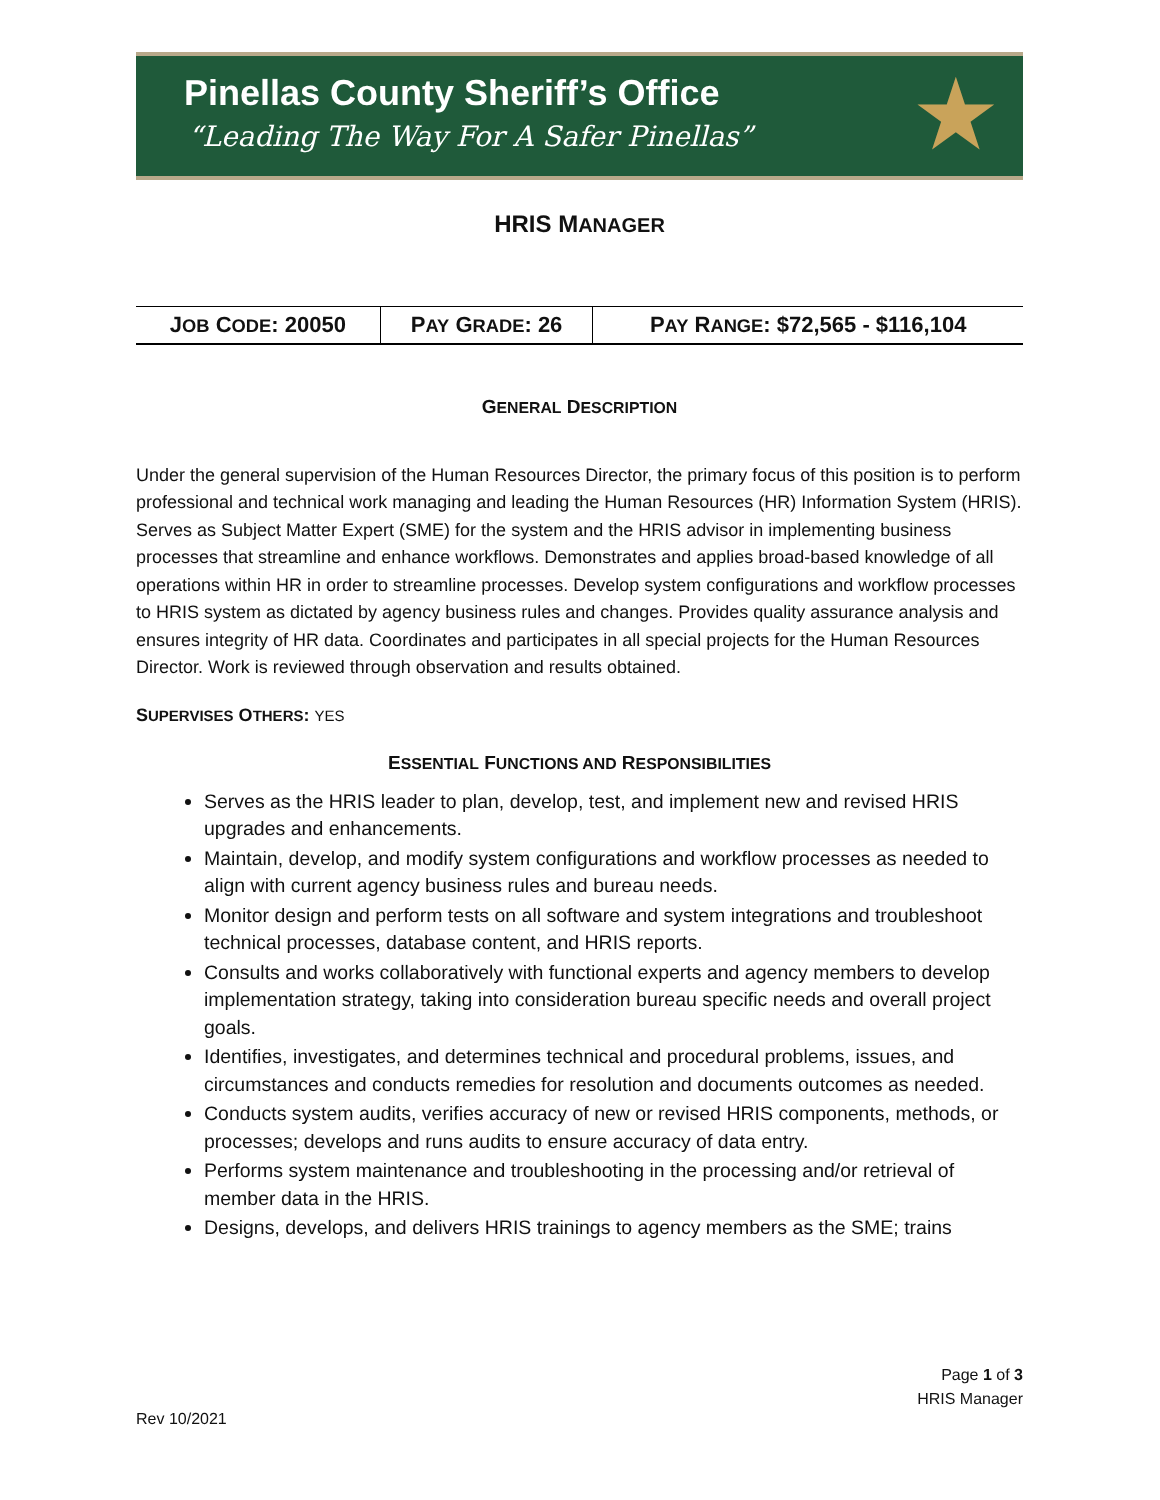Pinellas County Sheriff’s Office
“Leading The Way For A Safer Pinellas”
★
HRIS MANAGER
| J OB C ODE : 20050 | P AY G RADE : 26 | P AY R ANGE : $72,565 - $116,104 |
GENERAL DESCRIPTION
Under the general supervision of the Human Resources Director, the primary focus of this position is to perform professional and technical work managing and leading the Human Resources (HR) Information System (HRIS). Serves as Subject Matter Expert (SME) for the system and the HRIS advisor in implementing business processes that streamline and enhance workflows. Demonstrates and applies broad-based knowledge of all operations within HR in order to streamline processes. Develop system configurations and workflow processes to HRIS system as dictated by agency business rules and changes. Provides quality assurance analysis and ensures integrity of HR data. Coordinates and participates in all special projects for the Human Resources Director. Work is reviewed through observation and results obtained.
SUPERVISES OTHERS: YES
ESSENTIAL FUNCTIONS AND RESPONSIBILITIES
Serves as the HRIS leader to plan, develop, test, and implement new and revised HRIS upgrades and enhancements.
Maintain, develop, and modify system configurations and workflow processes as needed to align with current agency business rules and bureau needs.
Monitor design and perform tests on all software and system integrations and troubleshoot technical processes, database content, and HRIS reports.
Consults and works collaboratively with functional experts and agency members to develop implementation strategy, taking into consideration bureau specific needs and overall project goals.
Identifies, investigates, and determines technical and procedural problems, issues, and circumstances and conducts remedies for resolution and documents outcomes as needed.
Conducts system audits, verifies accuracy of new or revised HRIS components, methods, or processes; develops and runs audits to ensure accuracy of data entry.
Performs system maintenance and troubleshooting in the processing and/or retrieval of member data in the HRIS.
Designs, develops, and delivers HRIS trainings to agency members as the SME; trains
Page 1 of 3
HRIS Manager
Rev 10/2021